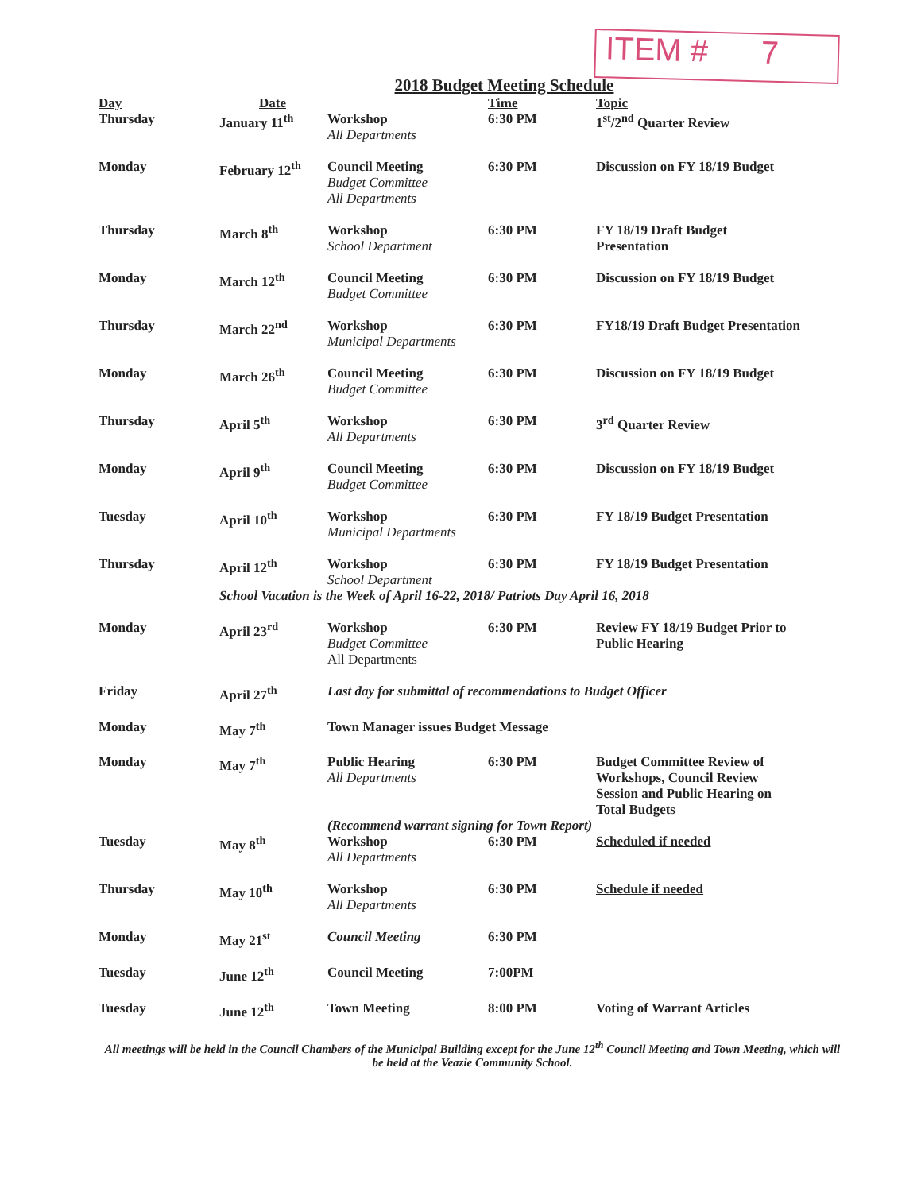ITEM # 7
2018 Budget Meeting Schedule
| Day | Date | | Time | Topic |
| --- | --- | --- | --- | --- |
| Thursday | January 11<sup>th</sup> | Workshop All Departments | 6:30 PM | 1<sup>st</sup>/2<sup>nd</sup> Quarter Review |
| Monday | February 12<sup>th</sup> | Council Meeting Budget Committee All Departments | 6:30 PM | Discussion on FY 18/19 Budget |
| Thursday | March 8<sup>th</sup> | Workshop School Department | 6:30 PM | FY 18/19 Draft Budget Presentation |
| Monday | March 12<sup>th</sup> | Council Meeting Budget Committee | 6:30 PM | Discussion on FY 18/19 Budget |
| Thursday | March 22<sup>nd</sup> | Workshop Municipal Departments | 6:30 PM | FY18/19 Draft Budget Presentation |
| Monday | March 26<sup>th</sup> | Council Meeting Budget Committee | 6:30 PM | Discussion on FY 18/19 Budget |
| Thursday | April 5<sup>th</sup> | Workshop All Departments | 6:30 PM | 3<sup>rd</sup> Quarter Review |
| Monday | April 9<sup>th</sup> | Council Meeting Budget Committee | 6:30 PM | Discussion on FY 18/19 Budget |
| Tuesday | April 10<sup>th</sup> | Workshop Municipal Departments | 6:30 PM | FY 18/19 Budget Presentation |
| Thursday | April 12<sup>th</sup> | Workshop School Department | 6:30 PM | FY 18/19 Budget Presentation |
| | School Vacation is the Week of April 16-22, 2018/ Patriots Day April 16, 2018 | | | |
| Monday | April 23<sup>rd</sup> | Workshop Budget Committee All Departments | 6:30 PM | Review FY 18/19 Budget Prior to Public Hearing |
| Friday | April 27<sup>th</sup> | Last day for submittal of recommendations to Budget Officer | | |
| Monday | May 7<sup>th</sup> | Town Manager issues Budget Message | | |
| Monday | May 7<sup>th</sup> | Public Hearing All Departments | 6:30 PM | Budget Committee Review of Workshops, Council Review Session and Public Hearing on Total Budgets |
| | | (Recommend warrant signing for Town Report) | | |
| Tuesday | May 8<sup>th</sup> | Workshop All Departments | 6:30 PM | Scheduled if needed |
| Thursday | May 10<sup>th</sup> | Workshop All Departments | 6:30 PM | Schedule if needed |
| Monday | May 21<sup>st</sup> | Council Meeting | 6:30 PM | |
| Tuesday | June 12<sup>th</sup> | Council Meeting | 7:00PM | |
| Tuesday | June 12<sup>th</sup> | Town Meeting | 8:00 PM | Voting of Warrant Articles |
All meetings will be held in the Council Chambers of the Municipal Building except for the June 12<sup>th</sup> Council Meeting and Town Meeting, which will be held at the Veazie Community School.